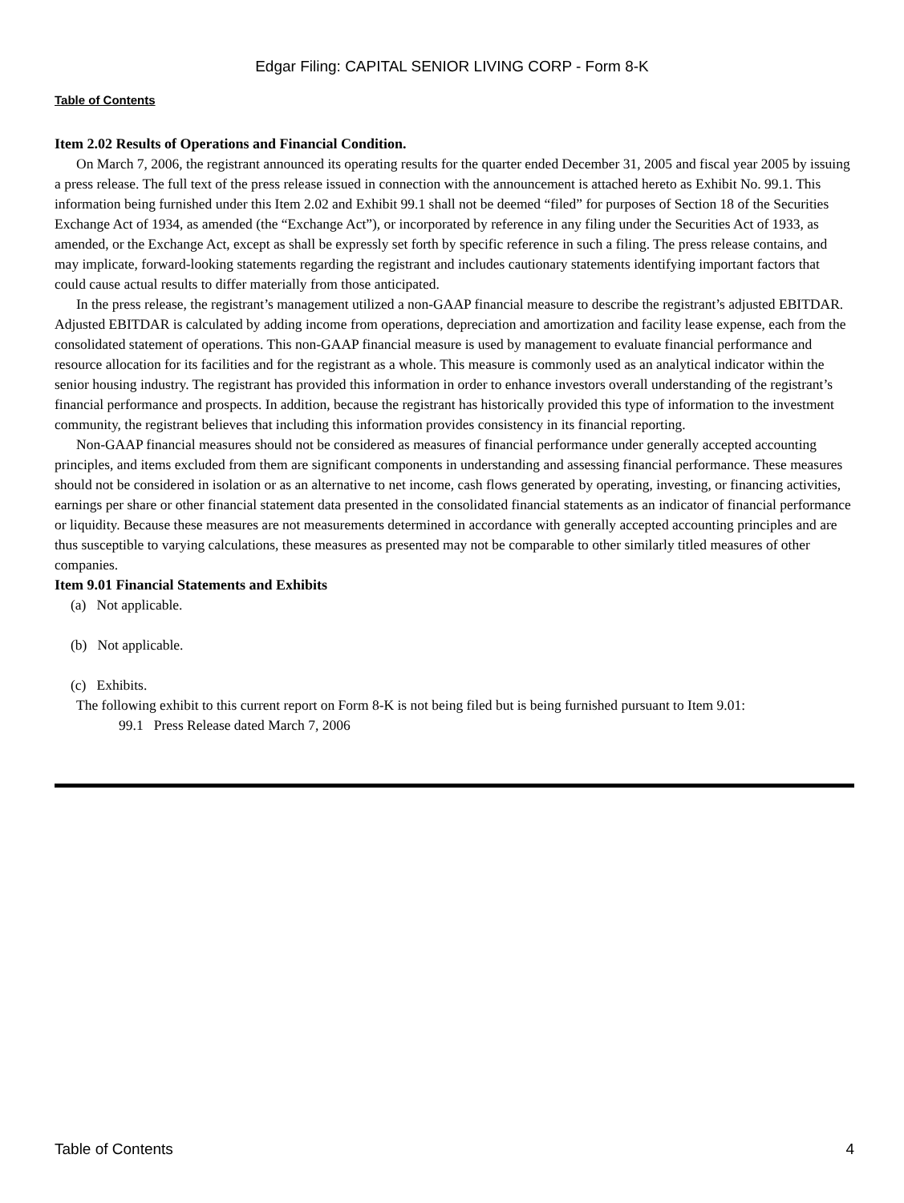Edgar Filing: CAPITAL SENIOR LIVING CORP - Form 8-K
Table of Contents
Item 2.02 Results of Operations and Financial Condition.
On March 7, 2006, the registrant announced its operating results for the quarter ended December 31, 2005 and fiscal year 2005 by issuing a press release. The full text of the press release issued in connection with the announcement is attached hereto as Exhibit No. 99.1. This information being furnished under this Item 2.02 and Exhibit 99.1 shall not be deemed “filed” for purposes of Section 18 of the Securities Exchange Act of 1934, as amended (the “Exchange Act”), or incorporated by reference in any filing under the Securities Act of 1933, as amended, or the Exchange Act, except as shall be expressly set forth by specific reference in such a filing. The press release contains, and may implicate, forward-looking statements regarding the registrant and includes cautionary statements identifying important factors that could cause actual results to differ materially from those anticipated.
In the press release, the registrant’s management utilized a non-GAAP financial measure to describe the registrant’s adjusted EBITDAR. Adjusted EBITDAR is calculated by adding income from operations, depreciation and amortization and facility lease expense, each from the consolidated statement of operations. This non-GAAP financial measure is used by management to evaluate financial performance and resource allocation for its facilities and for the registrant as a whole. This measure is commonly used as an analytical indicator within the senior housing industry. The registrant has provided this information in order to enhance investors overall understanding of the registrant’s financial performance and prospects. In addition, because the registrant has historically provided this type of information to the investment community, the registrant believes that including this information provides consistency in its financial reporting.
Non-GAAP financial measures should not be considered as measures of financial performance under generally accepted accounting principles, and items excluded from them are significant components in understanding and assessing financial performance. These measures should not be considered in isolation or as an alternative to net income, cash flows generated by operating, investing, or financing activities, earnings per share or other financial statement data presented in the consolidated financial statements as an indicator of financial performance or liquidity. Because these measures are not measurements determined in accordance with generally accepted accounting principles and are thus susceptible to varying calculations, these measures as presented may not be comparable to other similarly titled measures of other companies.
Item 9.01 Financial Statements and Exhibits
(a) Not applicable.
(b) Not applicable.
(c) Exhibits.
The following exhibit to this current report on Form 8-K is not being filed but is being furnished pursuant to Item 9.01:
99.1 Press Release dated March 7, 2006
Table of Contents 4